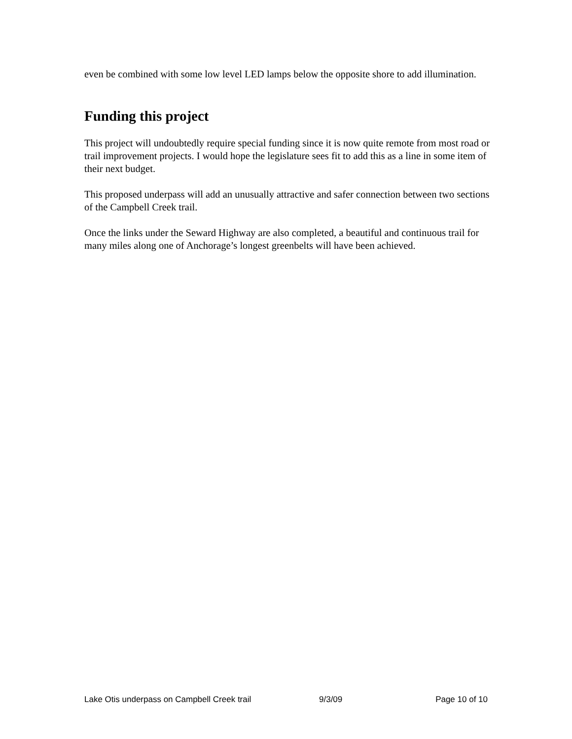even be combined with some low level LED lamps below the opposite shore to add illumination.
Funding this project
This project will undoubtedly require special funding since it is now quite remote from most road or trail improvement projects. I would hope the legislature sees fit to add this as a line in some item of their next budget.
This proposed underpass will add an unusually attractive and safer connection between two sections of the Campbell Creek trail.
Once the links under the Seward Highway are also completed, a beautiful and continuous trail for many miles along one of Anchorage’s longest greenbelts will have been achieved.
Lake Otis underpass on Campbell Creek trail 9/3/09 Page 10 of 10